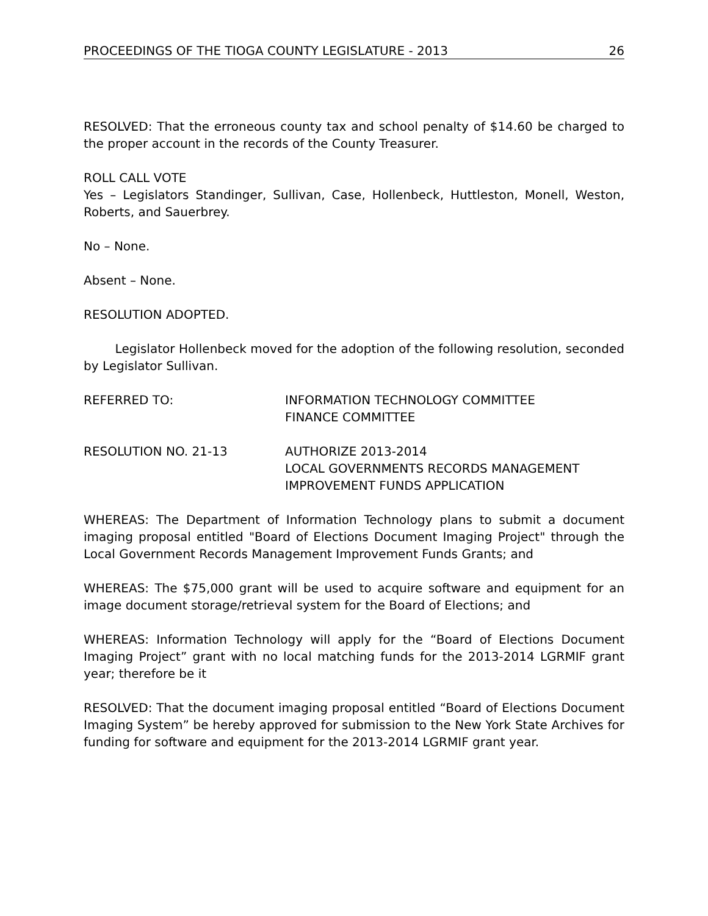PROCEEDINGS OF THE TIOGA COUNTY LEGISLATURE - 2013 26
RESOLVED: That the erroneous county tax and school penalty of $14.60 be charged to the proper account in the records of the County Treasurer.
ROLL CALL VOTE
Yes – Legislators Standinger, Sullivan, Case, Hollenbeck, Huttleston, Monell, Weston, Roberts, and Sauerbrey.
No – None.
Absent – None.
RESOLUTION ADOPTED.
Legislator Hollenbeck moved for the adoption of the following resolution, seconded by Legislator Sullivan.
REFERRED TO: INFORMATION TECHNOLOGY COMMITTEE
FINANCE COMMITTEE
RESOLUTION NO. 21-13 AUTHORIZE 2013-2014
LOCAL GOVERNMENTS RECORDS MANAGEMENT
IMPROVEMENT FUNDS APPLICATION
WHEREAS: The Department of Information Technology plans to submit a document imaging proposal entitled "Board of Elections Document Imaging Project" through the Local Government Records Management Improvement Funds Grants; and
WHEREAS: The $75,000 grant will be used to acquire software and equipment for an image document storage/retrieval system for the Board of Elections; and
WHEREAS: Information Technology will apply for the “Board of Elections Document Imaging Project” grant with no local matching funds for the 2013-2014 LGRMIF grant year; therefore be it
RESOLVED: That the document imaging proposal entitled “Board of Elections Document Imaging System” be hereby approved for submission to the New York State Archives for funding for software and equipment for the 2013-2014 LGRMIF grant year.